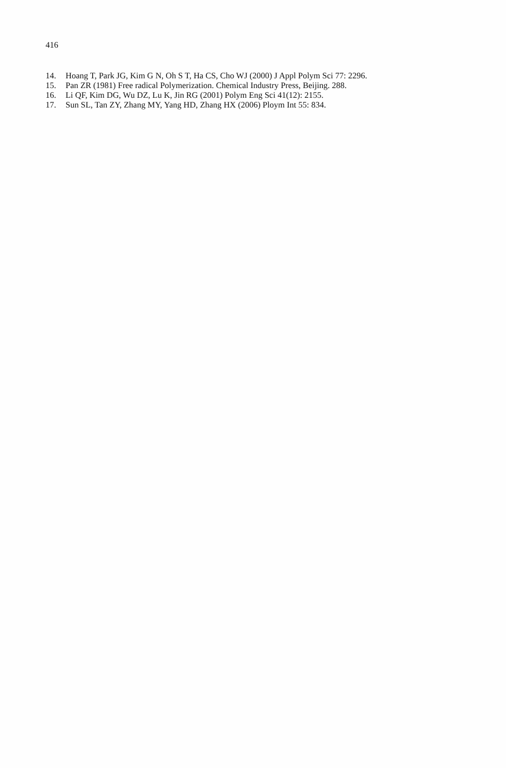416
14. Hoang T, Park JG, Kim G N, Oh S T, Ha CS, Cho WJ (2000) J Appl Polym Sci 77: 2296.
15. Pan ZR (1981) Free radical Polymerization. Chemical Industry Press, Beijing. 288.
16. Li QF, Kim DG, Wu DZ, Lu K, Jin RG (2001) Polym Eng Sci 41(12): 2155.
17. Sun SL, Tan ZY, Zhang MY, Yang HD, Zhang HX (2006) Ploym Int 55: 834.